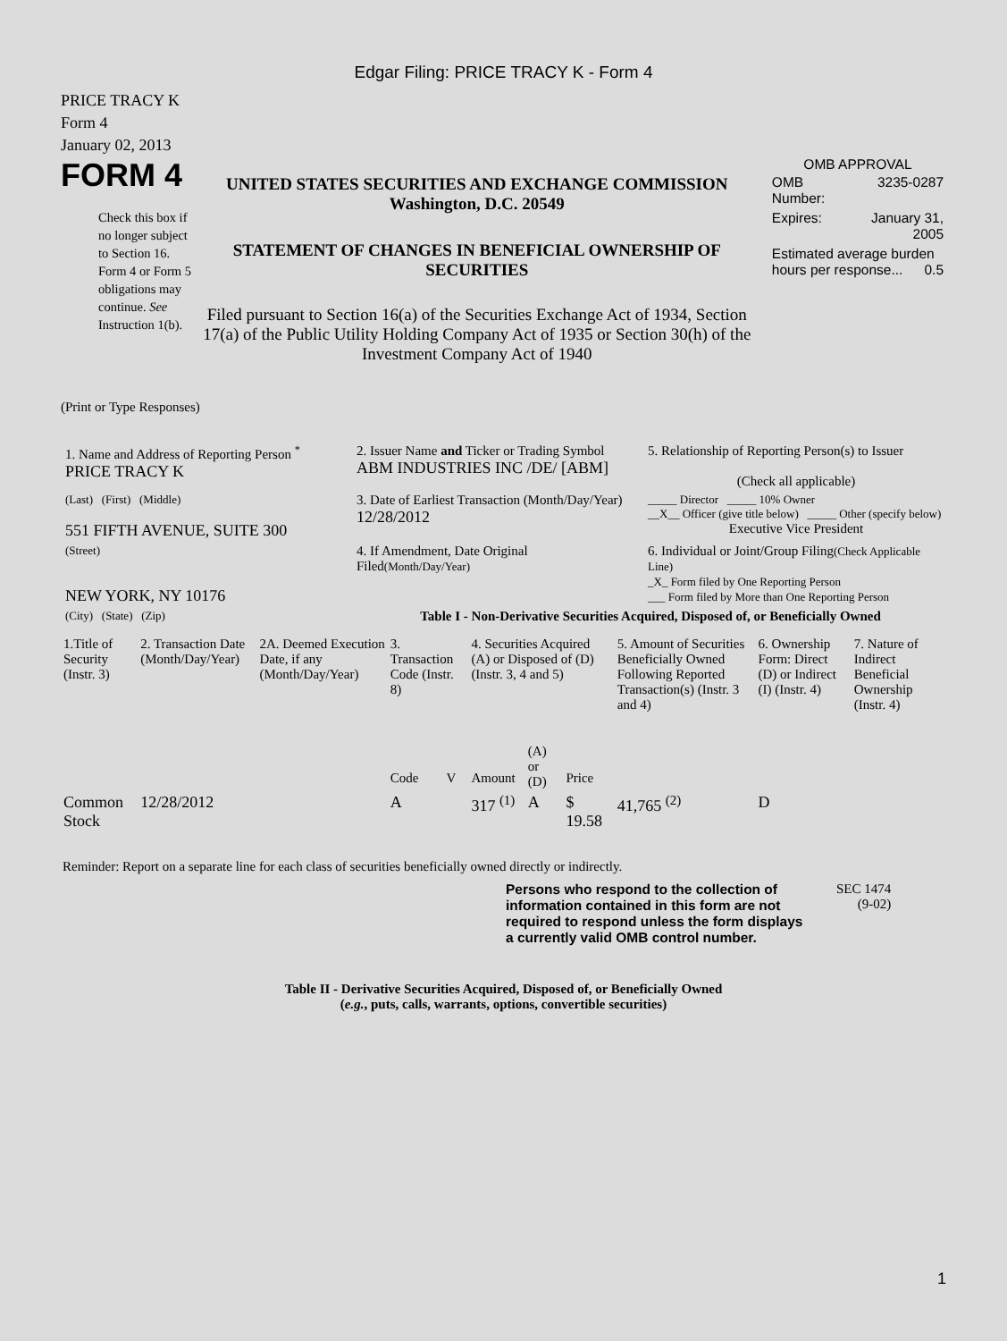Edgar Filing: PRICE TRACY K - Form 4
PRICE TRACY K
Form 4
January 02, 2013
FORM 4
Check this box if no longer subject to Section 16. Form 4 or Form 5 obligations may continue. See Instruction 1(b).
UNITED STATES SECURITIES AND EXCHANGE COMMISSION
Washington, D.C. 20549
STATEMENT OF CHANGES IN BENEFICIAL OWNERSHIP OF SECURITIES
Filed pursuant to Section 16(a) of the Securities Exchange Act of 1934, Section 17(a) of the Public Utility Holding Company Act of 1935 or Section 30(h) of the Investment Company Act of 1940
OMB APPROVAL
| OMB Number: | 3235-0287 |
| Expires: | January 31, 2005 |
| Estimated average burden hours per response... 0.5 | |
(Print or Type Responses)
| 1. Name and Address of Reporting Person <sup>*</sup> PRICE TRACY K | 2. Issuer Name and Ticker or Trading Symbol ABM INDUSTRIES INC /DE/ [ABM] | 5. Relationship of Reporting Person(s) to Issuer (Check all applicable) |
| (Last) (First) (Middle) 551 FIFTH AVENUE, SUITE 300 | 3. Date of Earliest Transaction (Month/Day/Year) 12/28/2012 | _____ Director _____ 10% Owner __X__ Officer (give title below) _____ Other (specify below) Executive Vice President |
| (Street) NEW YORK, NY 10176 | 4. If Amendment, Date Original Filed (Month/Day/Year) | 6. Individual or Joint/Group Filing (Check Applicable Line) _X_ Form filed by One Reporting Person ___ Form filed by More than One Reporting Person |
| (City) (State) (Zip) | Table I - Non-Derivative Securities Acquired, Disposed of, or Beneficially Owned | |
| 1.Title of Security (Instr. 3) | 2. Transaction Date (Month/Day/Year) | 2A. Deemed Execution Date, if any (Month/Day/Year) | 3. Transaction Code (Instr. 8) | | 4. Securities Acquired (A) or Disposed of (D) (Instr. 3, 4 and 5) | | | 5. Amount of Securities Beneficially Owned Following Reported Transaction(s) (Instr. 3 and 4) | 6. Ownership Form: Direct (D) or Indirect (I) (Instr. 4) | 7. Nature of Indirect Beneficial Ownership (Instr. 4) |
| --- | --- | --- | --- | --- | --- | --- | --- | --- | --- | --- |
| | | | Code | V | Amount | (A) or (D) | Price | | | |
| Common Stock | 12/28/2012 | | A | | 317 <sup>(1)</sup> | A | $ 19.58 | 41,765 <sup>(2)</sup> | D | |
Reminder: Report on a separate line for each class of securities beneficially owned directly or indirectly.
Persons who respond to the collection of information contained in this form are not required to respond unless the form displays a currently valid OMB control number.
SEC 1474
(9-02)
Table II - Derivative Securities Acquired, Disposed of, or Beneficially Owned
(e.g., puts, calls, warrants, options, convertible securities)
1